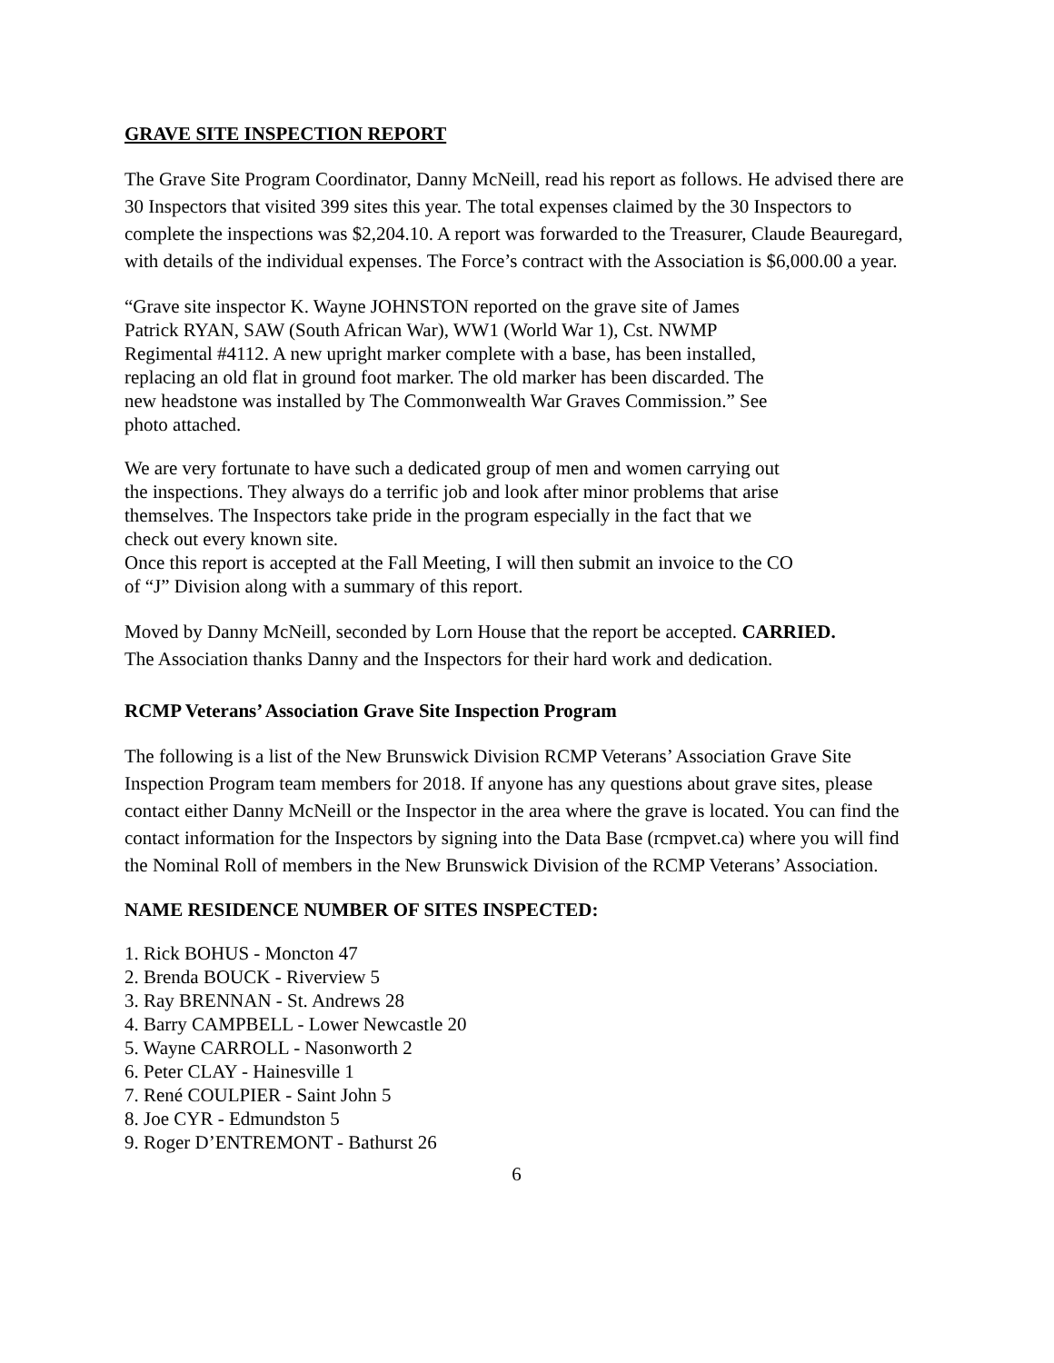GRAVE SITE INSPECTION REPORT
The Grave Site Program Coordinator, Danny McNeill, read his report as follows. He advised there are 30 Inspectors that visited 399 sites this year. The total expenses claimed by the 30 Inspectors to complete the inspections was $2,204.10. A report was forwarded to the Treasurer, Claude Beauregard, with details of the individual expenses. The Force’s contract with the Association is $6,000.00 a year.
“Grave site inspector K. Wayne JOHNSTON reported on the grave site of James Patrick RYAN, SAW (South African War), WW1 (World War 1), Cst. NWMP Regimental #4112. A new upright marker complete with a base, has been installed, replacing an old flat in ground foot marker. The old marker has been discarded. The new headstone was installed by The Commonwealth War Graves Commission.” See photo attached.
We are very fortunate to have such a dedicated group of men and women carrying out the inspections. They always do a terrific job and look after minor problems that arise themselves. The Inspectors take pride in the program especially in the fact that we check out every known site.
Once this report is accepted at the Fall Meeting, I will then submit an invoice to the CO of “J” Division along with a summary of this report.
Moved by Danny McNeill, seconded by Lorn House that the report be accepted. CARRIED.
The Association thanks Danny and the Inspectors for their hard work and dedication.
RCMP Veterans’ Association Grave Site Inspection Program
The following is a list of the New Brunswick Division RCMP Veterans’ Association Grave Site Inspection Program team members for 2018. If anyone has any questions about grave sites, please contact either Danny McNeill or the Inspector in the area where the grave is located. You can find the contact information for the Inspectors by signing into the Data Base (rcmpvet.ca) where you will find the Nominal Roll of members in the New Brunswick Division of the RCMP Veterans’ Association.
NAME RESIDENCE NUMBER OF SITES INSPECTED:
1. Rick BOHUS - Moncton 47
2. Brenda BOUCK - Riverview 5
3. Ray BRENNAN - St. Andrews 28
4. Barry CAMPBELL - Lower Newcastle 20
5. Wayne CARROLL - Nasonworth 2
6. Peter CLAY - Hainesville 1
7. René COULPIER - Saint John 5
8. Joe CYR - Edmundston 5
9. Roger D’ENTREMONT - Bathurst 26
6